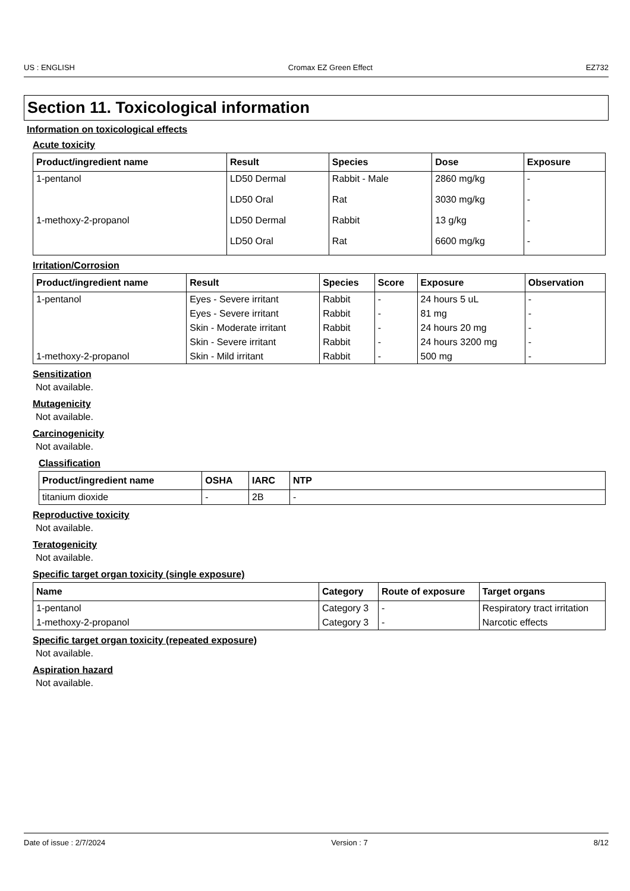US : ENGLISH Cromax EZ Green Effect EZ732
Section 11. Toxicological information
Information on toxicological effects
Acute toxicity
| Product/ingredient name | Result | Species | Dose | Exposure |
| --- | --- | --- | --- | --- |
| 1-pentanol | LD50 Dermal | Rabbit - Male | 2860 mg/kg | - |
| | LD50 Oral | Rat | 3030 mg/kg | - |
| 1-methoxy-2-propanol | LD50 Dermal | Rabbit | 13 g/kg | - |
| | LD50 Oral | Rat | 6600 mg/kg | - |
Irritation/Corrosion
| Product/ingredient name | Result | Species | Score | Exposure | Observation |
| --- | --- | --- | --- | --- | --- |
| 1-pentanol | Eyes - Severe irritant | Rabbit | - | 24 hours 5 uL | - |
| | Eyes - Severe irritant | Rabbit | - | 81 mg | - |
| | Skin - Moderate irritant | Rabbit | - | 24 hours 20 mg | - |
| | Skin - Severe irritant | Rabbit | - | 24 hours 3200 mg | - |
| 1-methoxy-2-propanol | Skin - Mild irritant | Rabbit | - | 500 mg | - |
Sensitization
Not available.
Mutagenicity
Not available.
Carcinogenicity
Not available.
Classification
| Product/ingredient name | OSHA | IARC | NTP |
| --- | --- | --- | --- |
| titanium dioxide | - | 2B | - |
Reproductive toxicity
Not available.
Teratogenicity
Not available.
Specific target organ toxicity (single exposure)
| Name | Category | Route of exposure | Target organs |
| --- | --- | --- | --- |
| 1-pentanol | Category 3 | - | Respiratory tract irritation |
| 1-methoxy-2-propanol | Category 3 | - | Narcotic effects |
Specific target organ toxicity (repeated exposure)
Not available.
Aspiration hazard
Not available.
Date of issue : 2/7/2024 Version : 7 8/12